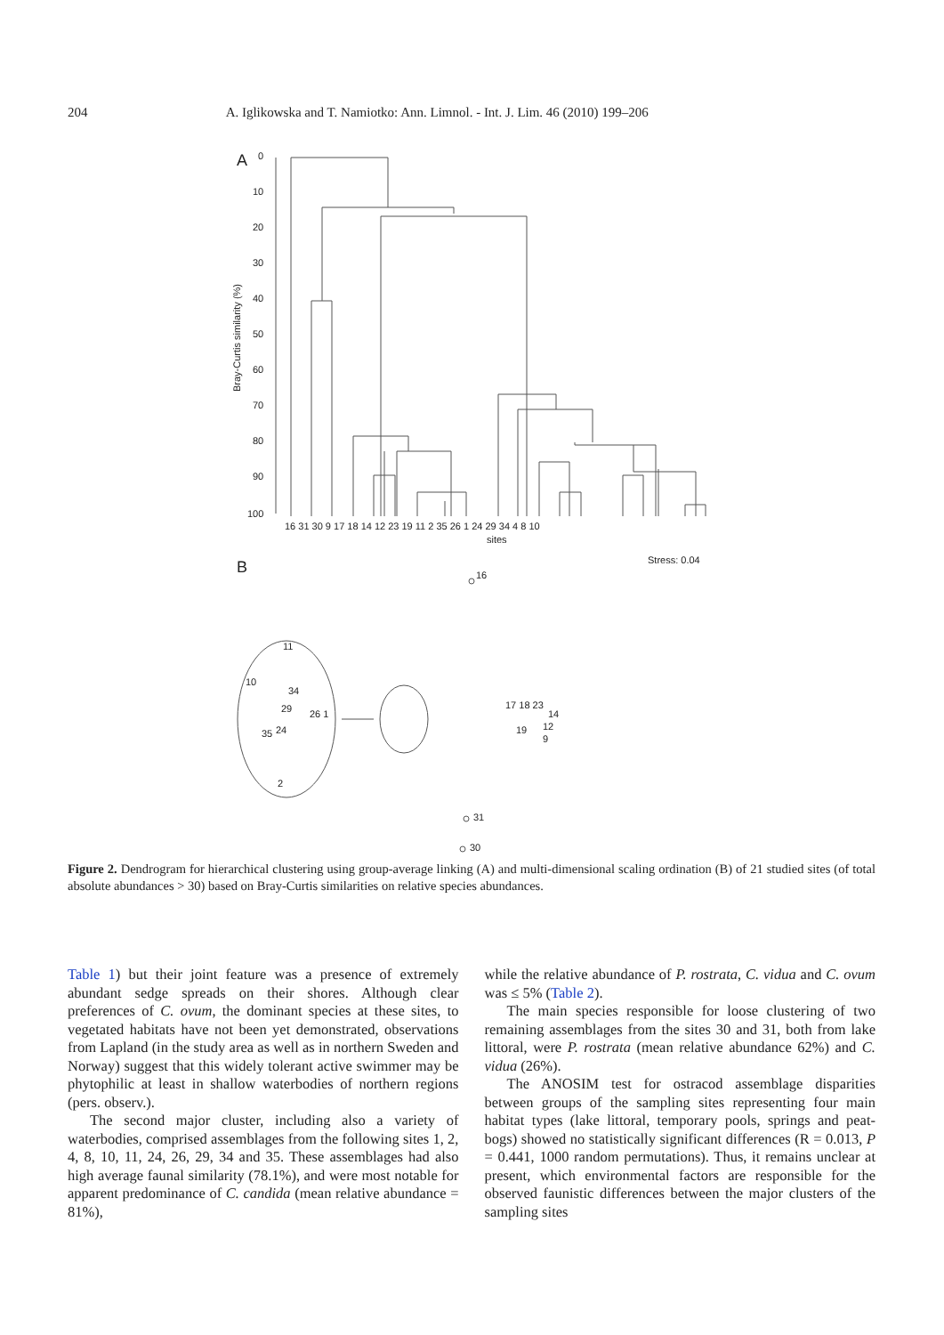204 A. Iglikowska and T. Namiotko: Ann. Limnol. - Int. J. Lim. 46 (2010) 199–206
A
0
10
20
30
40
50
60
70
80
90
100
Bray-Curtis similarity (%)
16 31 30 9 17 18 14 12 23 19 11 2 35 26 1 24 29 34 4 8 10
sites
Stress: 0.04
B
16
11
10
34
29
26 1
35
24
2
17 18 23
14
12
19
9
31
30
Figure 2. Dendrogram for hierarchical clustering using group-average linking (A) and multi-dimensional scaling ordination (B) of 21 studied sites (of total absolute abundances > 30) based on Bray-Curtis similarities on relative species abundances.
Table 1) but their joint feature was a presence of extremely abundant sedge spreads on their shores. Although clear preferences of C. ovum, the dominant species at these sites, to vegetated habitats have not been yet demonstrated, observations from Lapland (in the study area as well as in northern Sweden and Norway) suggest that this widely tolerant active swimmer may be phytophilic at least in shallow waterbodies of northern regions (pers. observ.).
The second major cluster, including also a variety of waterbodies, comprised assemblages from the following sites 1, 2, 4, 8, 10, 11, 24, 26, 29, 34 and 35. These assemblages had also high average faunal similarity (78.1%), and were most notable for apparent predominance of C. candida (mean relative abundance = 81%),
while the relative abundance of P. rostrata, C. vidua and C. ovum was ≤ 5% (Table 2).
The main species responsible for loose clustering of two remaining assemblages from the sites 30 and 31, both from lake littoral, were P. rostrata (mean relative abundance 62%) and C. vidua (26%).
The ANOSIM test for ostracod assemblage disparities between groups of the sampling sites representing four main habitat types (lake littoral, temporary pools, springs and peat-bogs) showed no statistically significant differences (R = 0.013, P = 0.441, 1000 random permutations). Thus, it remains unclear at present, which environmental factors are responsible for the observed faunistic differences between the major clusters of the sampling sites